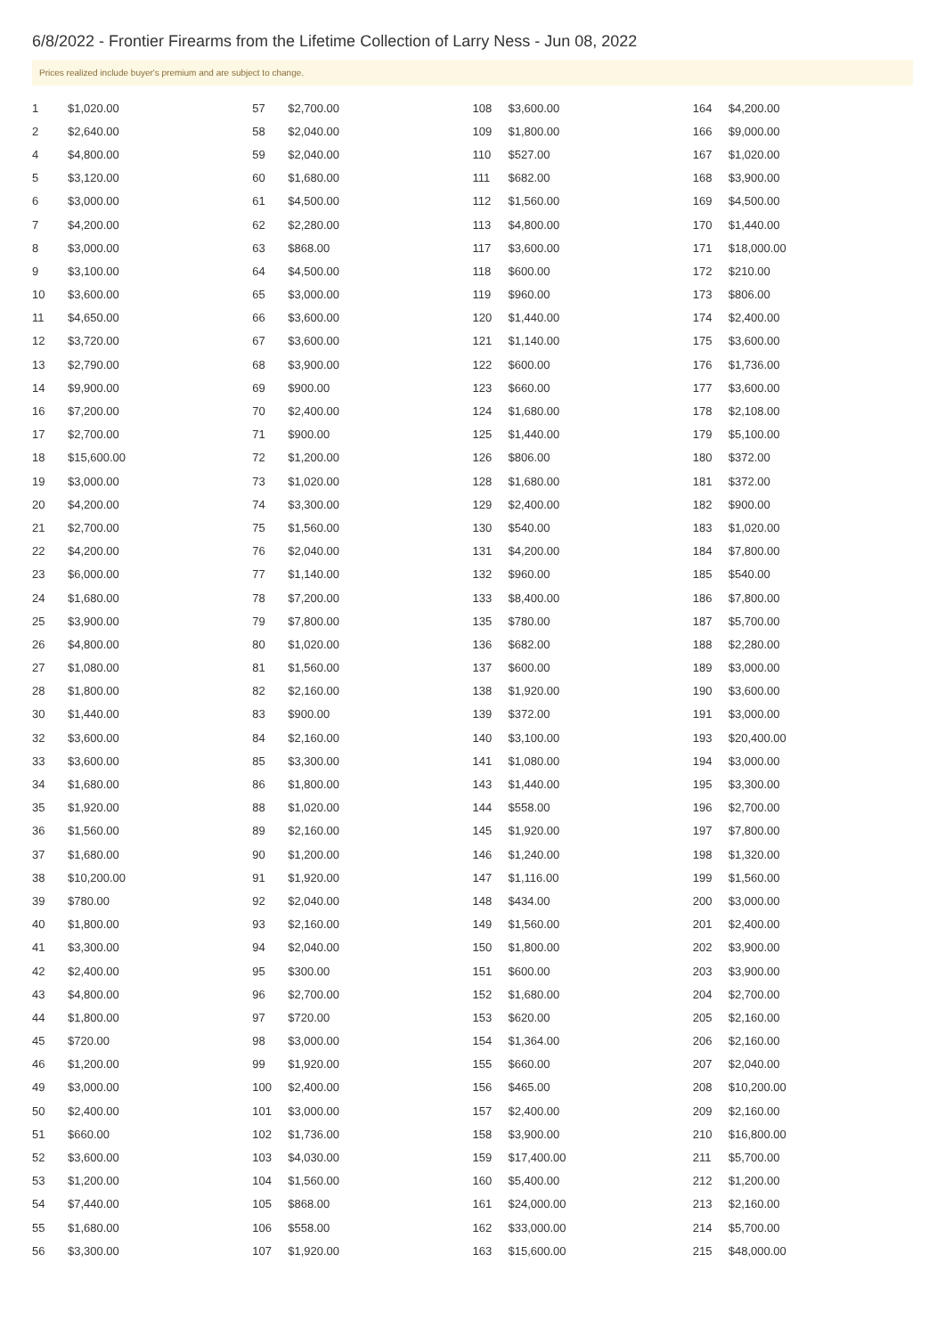6/8/2022 - Frontier Firearms from the Lifetime Collection of Larry Ness - Jun 08, 2022
Prices realized include buyer's premium and are subject to change.
| 1 | $1,020.00 |
| 2 | $2,640.00 |
| 4 | $4,800.00 |
| 5 | $3,120.00 |
| 6 | $3,000.00 |
| 7 | $4,200.00 |
| 8 | $3,000.00 |
| 9 | $3,100.00 |
| 10 | $3,600.00 |
| 11 | $4,650.00 |
| 12 | $3,720.00 |
| 13 | $2,790.00 |
| 14 | $9,900.00 |
| 16 | $7,200.00 |
| 17 | $2,700.00 |
| 18 | $15,600.00 |
| 19 | $3,000.00 |
| 20 | $4,200.00 |
| 21 | $2,700.00 |
| 22 | $4,200.00 |
| 23 | $6,000.00 |
| 24 | $1,680.00 |
| 25 | $3,900.00 |
| 26 | $4,800.00 |
| 27 | $1,080.00 |
| 28 | $1,800.00 |
| 30 | $1,440.00 |
| 32 | $3,600.00 |
| 33 | $3,600.00 |
| 34 | $1,680.00 |
| 35 | $1,920.00 |
| 36 | $1,560.00 |
| 37 | $1,680.00 |
| 38 | $10,200.00 |
| 39 | $780.00 |
| 40 | $1,800.00 |
| 41 | $3,300.00 |
| 42 | $2,400.00 |
| 43 | $4,800.00 |
| 44 | $1,800.00 |
| 45 | $720.00 |
| 46 | $1,200.00 |
| 49 | $3,000.00 |
| 50 | $2,400.00 |
| 51 | $660.00 |
| 52 | $3,600.00 |
| 53 | $1,200.00 |
| 54 | $7,440.00 |
| 55 | $1,680.00 |
| 56 | $3,300.00 |
| 57 | $2,700.00 |
| 58 | $2,040.00 |
| 59 | $2,040.00 |
| 60 | $1,680.00 |
| 61 | $4,500.00 |
| 62 | $2,280.00 |
| 63 | $868.00 |
| 64 | $4,500.00 |
| 65 | $3,000.00 |
| 66 | $3,600.00 |
| 67 | $3,600.00 |
| 68 | $3,900.00 |
| 69 | $900.00 |
| 70 | $2,400.00 |
| 71 | $900.00 |
| 72 | $1,200.00 |
| 73 | $1,020.00 |
| 74 | $3,300.00 |
| 75 | $1,560.00 |
| 76 | $2,040.00 |
| 77 | $1,140.00 |
| 78 | $7,200.00 |
| 79 | $7,800.00 |
| 80 | $1,020.00 |
| 81 | $1,560.00 |
| 82 | $2,160.00 |
| 83 | $900.00 |
| 84 | $2,160.00 |
| 85 | $3,300.00 |
| 86 | $1,800.00 |
| 88 | $1,020.00 |
| 89 | $2,160.00 |
| 90 | $1,200.00 |
| 91 | $1,920.00 |
| 92 | $2,040.00 |
| 93 | $2,160.00 |
| 94 | $2,040.00 |
| 95 | $300.00 |
| 96 | $2,700.00 |
| 97 | $720.00 |
| 98 | $3,000.00 |
| 99 | $1,920.00 |
| 100 | $2,400.00 |
| 101 | $3,000.00 |
| 102 | $1,736.00 |
| 103 | $4,030.00 |
| 104 | $1,560.00 |
| 105 | $868.00 |
| 106 | $558.00 |
| 107 | $1,920.00 |
| 108 | $3,600.00 |
| 109 | $1,800.00 |
| 110 | $527.00 |
| 111 | $682.00 |
| 112 | $1,560.00 |
| 113 | $4,800.00 |
| 117 | $3,600.00 |
| 118 | $600.00 |
| 119 | $960.00 |
| 120 | $1,440.00 |
| 121 | $1,140.00 |
| 122 | $600.00 |
| 123 | $660.00 |
| 124 | $1,680.00 |
| 125 | $1,440.00 |
| 126 | $806.00 |
| 128 | $1,680.00 |
| 129 | $2,400.00 |
| 130 | $540.00 |
| 131 | $4,200.00 |
| 132 | $960.00 |
| 133 | $8,400.00 |
| 135 | $780.00 |
| 136 | $682.00 |
| 137 | $600.00 |
| 138 | $1,920.00 |
| 139 | $372.00 |
| 140 | $3,100.00 |
| 141 | $1,080.00 |
| 143 | $1,440.00 |
| 144 | $558.00 |
| 145 | $1,920.00 |
| 146 | $1,240.00 |
| 147 | $1,116.00 |
| 148 | $434.00 |
| 149 | $1,560.00 |
| 150 | $1,800.00 |
| 151 | $600.00 |
| 152 | $1,680.00 |
| 153 | $620.00 |
| 154 | $1,364.00 |
| 155 | $660.00 |
| 156 | $465.00 |
| 157 | $2,400.00 |
| 158 | $3,900.00 |
| 159 | $17,400.00 |
| 160 | $5,400.00 |
| 161 | $24,000.00 |
| 162 | $33,000.00 |
| 163 | $15,600.00 |
| 164 | $4,200.00 |
| 166 | $9,000.00 |
| 167 | $1,020.00 |
| 168 | $3,900.00 |
| 169 | $4,500.00 |
| 170 | $1,440.00 |
| 171 | $18,000.00 |
| 172 | $210.00 |
| 173 | $806.00 |
| 174 | $2,400.00 |
| 175 | $3,600.00 |
| 176 | $1,736.00 |
| 177 | $3,600.00 |
| 178 | $2,108.00 |
| 179 | $5,100.00 |
| 180 | $372.00 |
| 181 | $372.00 |
| 182 | $900.00 |
| 183 | $1,020.00 |
| 184 | $7,800.00 |
| 185 | $540.00 |
| 186 | $7,800.00 |
| 187 | $5,700.00 |
| 188 | $2,280.00 |
| 189 | $3,000.00 |
| 190 | $3,600.00 |
| 191 | $3,000.00 |
| 193 | $20,400.00 |
| 194 | $3,000.00 |
| 195 | $3,300.00 |
| 196 | $2,700.00 |
| 197 | $7,800.00 |
| 198 | $1,320.00 |
| 199 | $1,560.00 |
| 200 | $3,000.00 |
| 201 | $2,400.00 |
| 202 | $3,900.00 |
| 203 | $3,900.00 |
| 204 | $2,700.00 |
| 205 | $2,160.00 |
| 206 | $2,160.00 |
| 207 | $2,040.00 |
| 208 | $10,200.00 |
| 209 | $2,160.00 |
| 210 | $16,800.00 |
| 211 | $5,700.00 |
| 212 | $1,200.00 |
| 213 | $2,160.00 |
| 214 | $5,700.00 |
| 215 | $48,000.00 |